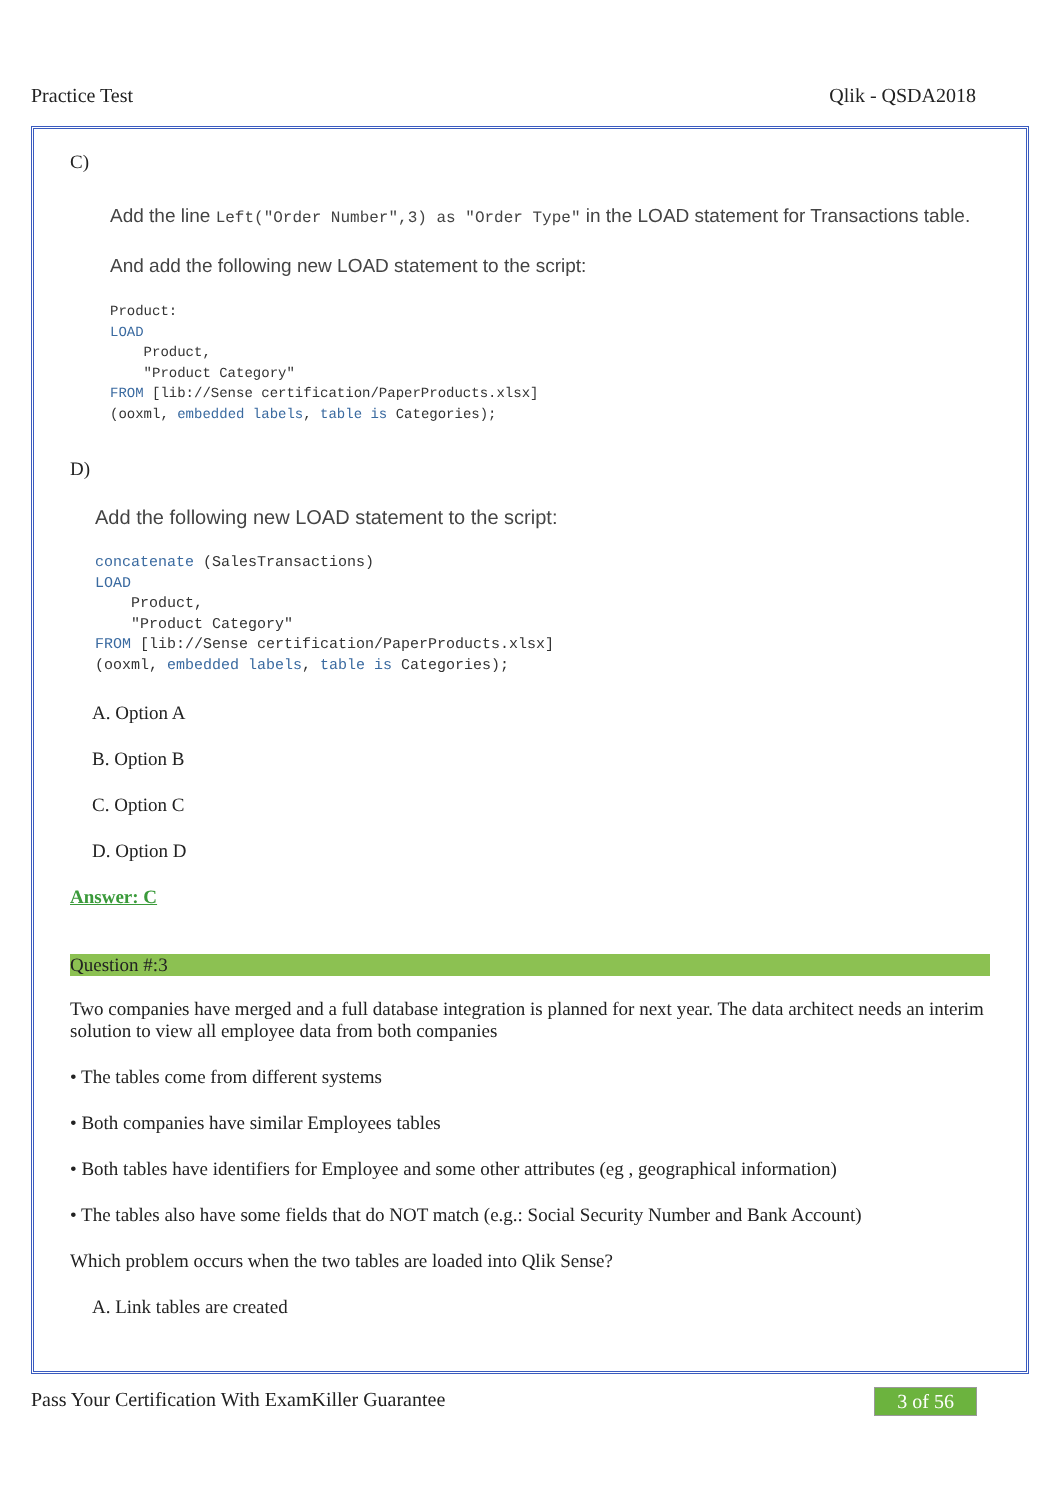Practice Test Qlik - QSDA2018
C)
Add the line Left("Order Number",3) as "Order Type" in the LOAD statement for Transactions table.
And add the following new LOAD statement to the script:
Product:
LOAD
    Product,
    "Product Category"
FROM [lib://Sense certification/PaperProducts.xlsx]
(ooxml, embedded labels, table is Categories);
D)
Add the following new LOAD statement to the script:
concatenate (SalesTransactions)
LOAD
    Product,
    "Product Category"
FROM [lib://Sense certification/PaperProducts.xlsx]
(ooxml, embedded labels, table is Categories);
A. Option A
B. Option B
C. Option C
D. Option D
Answer: C
Question #:3
Two companies have merged and a full database integration is planned for next year. The data architect needs an interim solution to view all employee data from both companies
• The tables come from different systems
• Both companies have similar Employees tables
• Both tables have identifiers for Employee and some other attributes (eg , geographical information)
• The tables also have some fields that do NOT match (e.g.: Social Security Number and Bank Account)
Which problem occurs when the two tables are loaded into Qlik Sense?
A. Link tables are created
Pass Your Certification With ExamKiller Guarantee 3 of 56